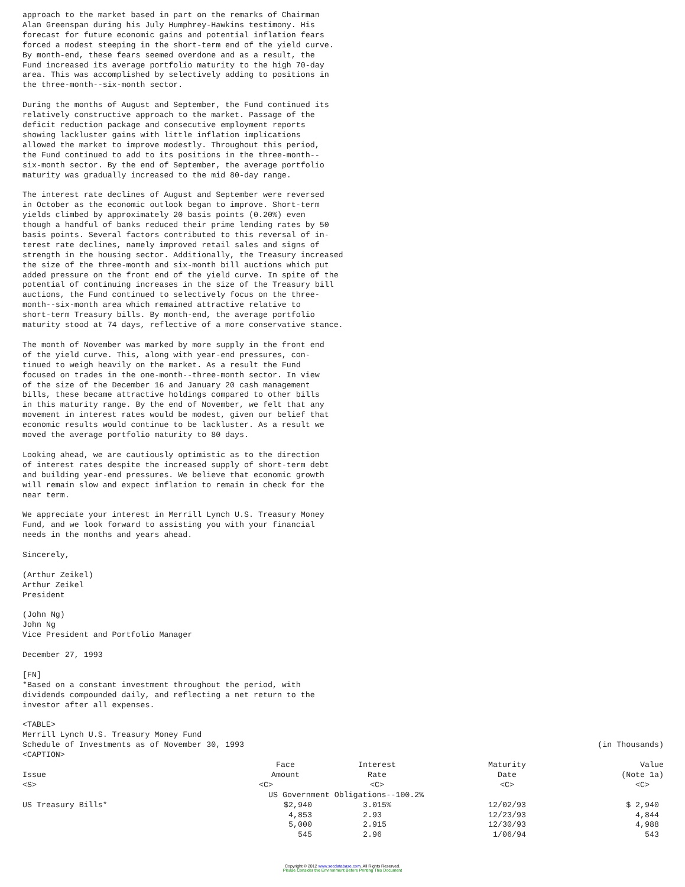approach to the market based in part on the remarks of Chairman
Alan Greenspan during his July Humphrey-Hawkins testimony. His
forecast for future economic gains and potential inflation fears
forced a modest steeping in the short-term end of the yield curve.
By month-end, these fears seemed overdone and as a result, the
Fund increased its average portfolio maturity to the high 70-day
area. This was accomplished by selectively adding to positions in
the three-month--six-month sector.

During the months of August and September, the Fund continued its
relatively constructive approach to the market. Passage of the
deficit reduction package and consecutive employment reports
showing lackluster gains with little inflation implications
allowed the market to improve modestly. Throughout this period,
the Fund continued to add to its positions in the three-month--
six-month sector. By the end of September, the average portfolio
maturity was gradually increased to the mid 80-day range.

The interest rate declines of August and September were reversed
in October as the economic outlook began to improve. Short-term
yields climbed by approximately 20 basis points (0.20%) even
though a handful of banks reduced their prime lending rates by 50
basis points. Several factors contributed to this reversal of in-
terest rate declines, namely improved retail sales and signs of
strength in the housing sector. Additionally, the Treasury increased
the size of the three-month and six-month bill auctions which put
added pressure on the front end of the yield curve. In spite of the
potential of continuing increases in the size of the Treasury bill
auctions, the Fund continued to selectively focus on the three-
month--six-month area which remained attractive relative to
short-term Treasury bills. By month-end, the average portfolio
maturity stood at 74 days, reflective of a more conservative stance.

The month of November was marked by more supply in the front end
of the yield curve. This, along with year-end pressures, con-
tinued to weigh heavily on the market. As a result the Fund
focused on trades in the one-month--three-month sector. In view
of the size of the December 16 and January 20 cash management
bills, these became attractive holdings compared to other bills
in this maturity range. By the end of November, we felt that any
movement in interest rates would be modest, given our belief that
economic results would continue to be lackluster. As a result we
moved the average portfolio maturity to 80 days.

Looking ahead, we are cautiously optimistic as to the direction
of interest rates despite the increased supply of short-term debt
and building year-end pressures. We believe that economic growth
will remain slow and expect inflation to remain in check for the
near term.

We appreciate your interest in Merrill Lynch U.S. Treasury Money
Fund, and we look forward to assisting you with your financial
needs in the months and years ahead.

Sincerely,

(Arthur Zeikel)
Arthur Zeikel
President

(John Ng)
John Ng
Vice President and Portfolio Manager

December 27, 1993

[FN]
*Based on a constant investment throughout the period, with
dividends compounded daily, and reflecting a net return to the
investor after all expenses.

<TABLE>
Merrill Lynch U.S. Treasury Money Fund
| Schedule of Investments as of November 30, 1993 | | | | (in Thousands) |
| <CAPTION> | | | | |
| | Face | Interest | Maturity | Value |
| Issue | Amount | Rate | Date | (Note 1a) |
| <S> | <C> | <C> | <C> | <C> |
| | US Government Obligations--100.2% | | | |
| US Treasury Bills* | $2,940 | 3.015% | 12/02/93 | $ 2,940 |
| | 4,853 | 2.93 | 12/23/93 | 4,844 |
| | 5,000 | 2.915 | 12/30/93 | 4,988 |
| | 545 | 2.96 | 1/06/94 | 543 |
Copyright © 2012 www.secdatabase.com. All Rights Reserved.
Please Consider the Environment Before Printing This Document